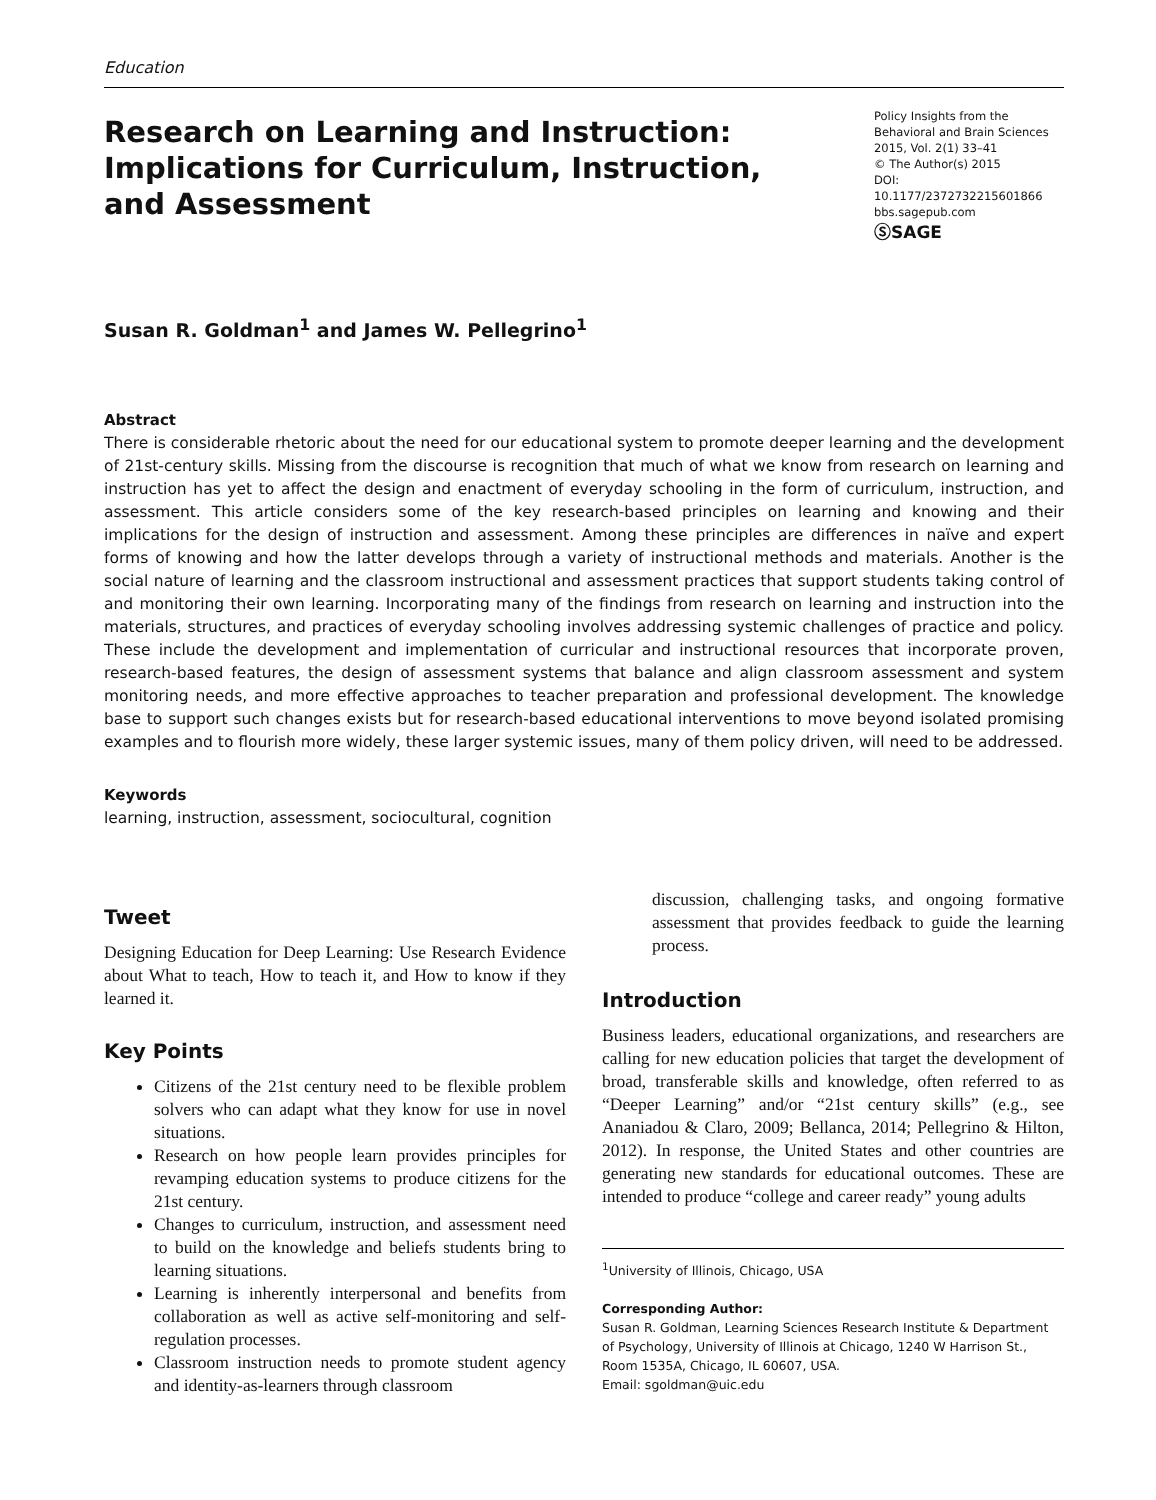Education
Research on Learning and Instruction: Implications for Curriculum, Instruction, and Assessment
Policy Insights from the
Behavioral and Brain Sciences
2015, Vol. 2(1) 33–41
© The Author(s) 2015
DOI: 10.1177/2372732215601866
bbs.sagepub.com
ⓈSAGE
Susan R. Goldman<sup>1</sup> and James W. Pellegrino<sup>1</sup>
Abstract
There is considerable rhetoric about the need for our educational system to promote deeper learning and the development of 21st-century skills. Missing from the discourse is recognition that much of what we know from research on learning and instruction has yet to affect the design and enactment of everyday schooling in the form of curriculum, instruction, and assessment. This article considers some of the key research-based principles on learning and knowing and their implications for the design of instruction and assessment. Among these principles are differences in naïve and expert forms of knowing and how the latter develops through a variety of instructional methods and materials. Another is the social nature of learning and the classroom instructional and assessment practices that support students taking control of and monitoring their own learning. Incorporating many of the findings from research on learning and instruction into the materials, structures, and practices of everyday schooling involves addressing systemic challenges of practice and policy. These include the development and implementation of curricular and instructional resources that incorporate proven, research-based features, the design of assessment systems that balance and align classroom assessment and system monitoring needs, and more effective approaches to teacher preparation and professional development. The knowledge base to support such changes exists but for research-based educational interventions to move beyond isolated promising examples and to flourish more widely, these larger systemic issues, many of them policy driven, will need to be addressed.
Keywords
learning, instruction, assessment, sociocultural, cognition
Tweet
Designing Education for Deep Learning: Use Research Evidence about What to teach, How to teach it, and How to know if they learned it.
Key Points
Citizens of the 21st century need to be flexible problem solvers who can adapt what they know for use in novel situations.
Research on how people learn provides principles for revamping education systems to produce citizens for the 21st century.
Changes to curriculum, instruction, and assessment need to build on the knowledge and beliefs students bring to learning situations.
Learning is inherently interpersonal and benefits from collaboration as well as active self-monitoring and self-regulation processes.
Classroom instruction needs to promote student agency and identity-as-learners through classroom
discussion, challenging tasks, and ongoing formative assessment that provides feedback to guide the learning process.
Introduction
Business leaders, educational organizations, and researchers are calling for new education policies that target the development of broad, transferable skills and knowledge, often referred to as “Deeper Learning” and/or “21st century skills” (e.g., see Ananiadou & Claro, 2009; Bellanca, 2014; Pellegrino & Hilton, 2012). In response, the United States and other countries are generating new standards for educational outcomes. These are intended to produce “college and career ready” young adults
<sup>1</sup> University of Illinois, Chicago, USA
Corresponding Author:
Susan R. Goldman, Learning Sciences Research Institute & Department of Psychology, University of Illinois at Chicago, 1240 W Harrison St., Room 1535A, Chicago, IL 60607, USA.
Email: sgoldman@uic.edu